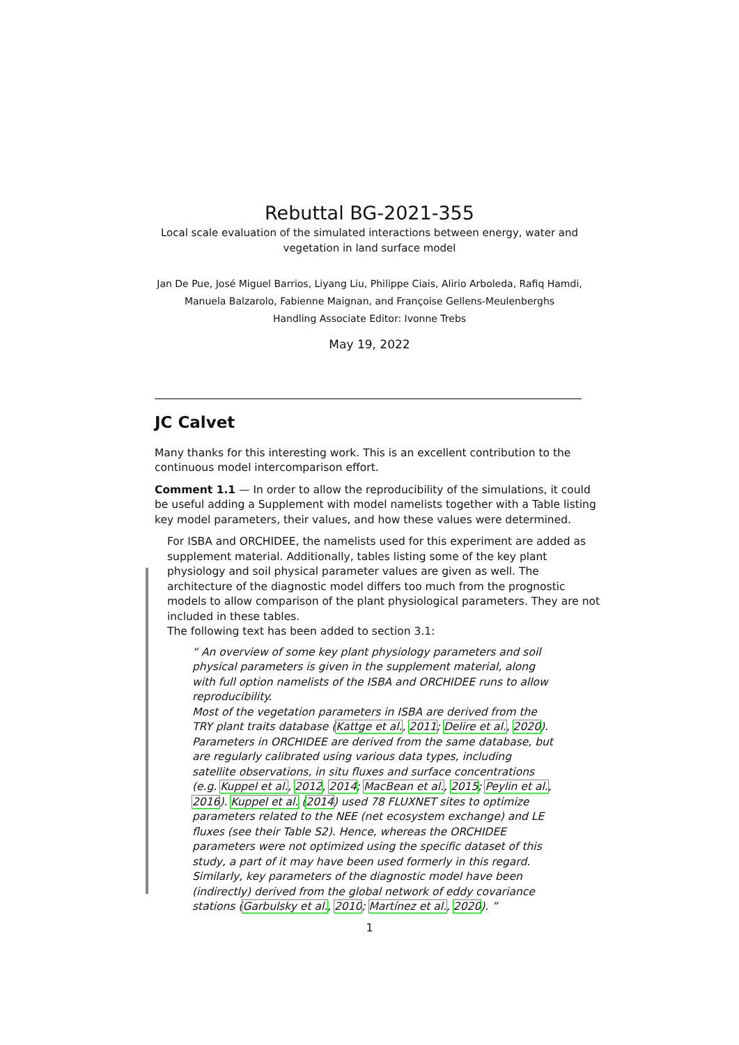Rebuttal BG-2021-355
Local scale evaluation of the simulated interactions between energy, water and
vegetation in land surface model
Jan De Pue, José Miguel Barrios, Liyang Liu, Philippe Ciais, Alirio Arboleda, Rafiq Hamdi,
Manuela Balzarolo, Fabienne Maignan, and Françoise Gellens-Meulenberghs
Handling Associate Editor: Ivonne Trebs
May 19, 2022
JC Calvet
Many thanks for this interesting work. This is an excellent contribution to the continuous model intercomparison effort.
Comment 1.1 — In order to allow the reproducibility of the simulations, it could be useful adding a Supplement with model namelists together with a Table listing key model parameters, their values, and how these values were determined.
For ISBA and ORCHIDEE, the namelists used for this experiment are added as supplement material. Additionally, tables listing some of the key plant physiology and soil physical parameter values are given as well. The architecture of the diagnostic model differs too much from the prognostic models to allow comparison of the plant physiological parameters. They are not included in these tables.
The following text has been added to section 3.1:
“ An overview of some key plant physiology parameters and soil physical parameters is given in the supplement material, along with full option namelists of the ISBA and ORCHIDEE runs to allow reproducibility.
Most of the vegetation parameters in ISBA are derived from the TRY plant traits database (Kattge et al., 2011; Delire et al., 2020). Parameters in ORCHIDEE are derived from the same database, but are regularly calibrated using various data types, including satellite observations, in situ fluxes and surface concentrations (e.g. Kuppel et al., 2012, 2014; MacBean et al., 2015; Peylin et al., 2016). Kuppel et al. (2014) used 78 FLUXNET sites to optimize parameters related to the NEE (net ecosystem exchange) and LE fluxes (see their Table S2). Hence, whereas the ORCHIDEE parameters were not optimized using the specific dataset of this study, a part of it may have been used formerly in this regard. Similarly, key parameters of the diagnostic model have been (indirectly) derived from the global network of eddy covariance stations (Garbulsky et al., 2010; Martínez et al., 2020). ”
1